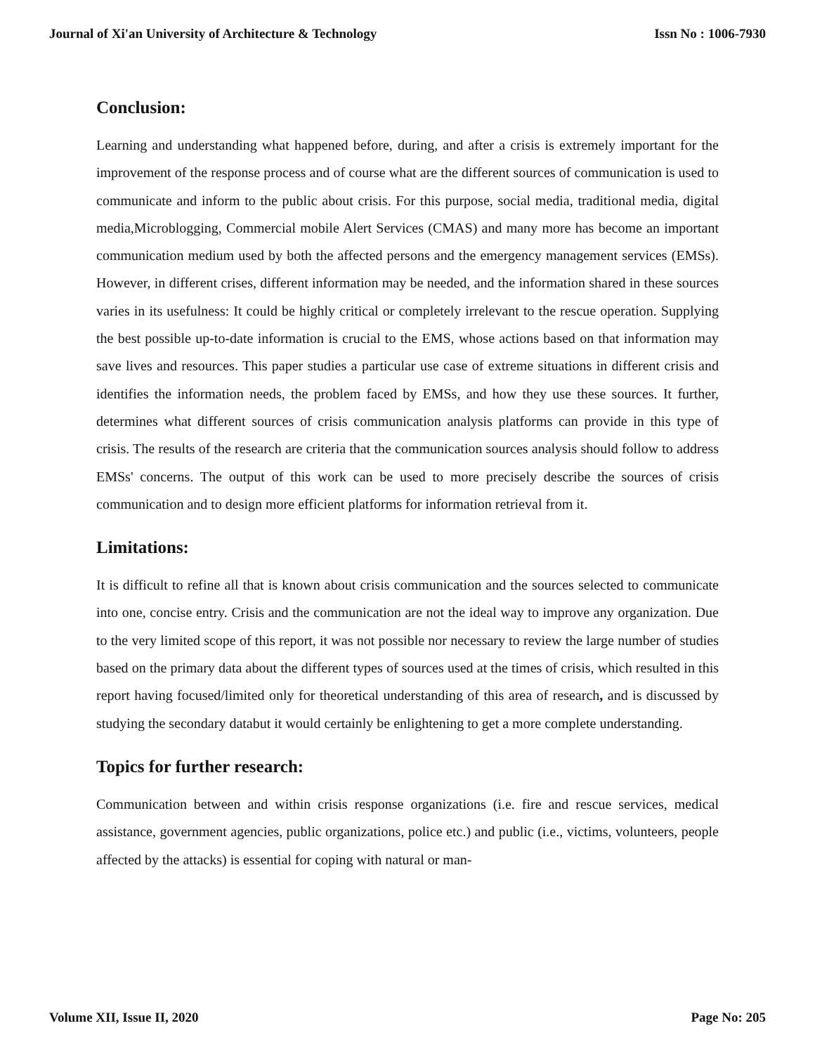Journal of Xi'an University of Architecture & Technology Issn No : 1006-7930
Conclusion:
Learning and understanding what happened before, during, and after a crisis is extremely important for the improvement of the response process and of course what are the different sources of communication is used to communicate and inform to the public about crisis. For this purpose, social media, traditional media, digital media,Microblogging, Commercial mobile Alert Services (CMAS) and many more has become an important communication medium used by both the affected persons and the emergency management services (EMSs). However, in different crises, different information may be needed, and the information shared in these sources varies in its usefulness: It could be highly critical or completely irrelevant to the rescue operation. Supplying the best possible up-to-date information is crucial to the EMS, whose actions based on that information may save lives and resources. This paper studies a particular use case of extreme situations in different crisis and identifies the information needs, the problem faced by EMSs, and how they use these sources. It further, determines what different sources of crisis communication analysis platforms can provide in this type of crisis. The results of the research are criteria that the communication sources analysis should follow to address EMSs' concerns. The output of this work can be used to more precisely describe the sources of crisis communication and to design more efficient platforms for information retrieval from it.
Limitations:
It is difficult to refine all that is known about crisis communication and the sources selected to communicate into one, concise entry. Crisis and the communication are not the ideal way to improve any organization. Due to the very limited scope of this report, it was not possible nor necessary to review the large number of studies based on the primary data about the different types of sources used at the times of crisis, which resulted in this report having focused/limited only for theoretical understanding of this area of research, and is discussed by studying the secondary databut it would certainly be enlightening to get a more complete understanding.
Topics for further research:
Communication between and within crisis response organizations (i.e. fire and rescue services, medical assistance, government agencies, public organizations, police etc.) and public (i.e., victims, volunteers, people affected by the attacks) is essential for coping with natural or man-
Volume XII, Issue II, 2020 Page No: 205